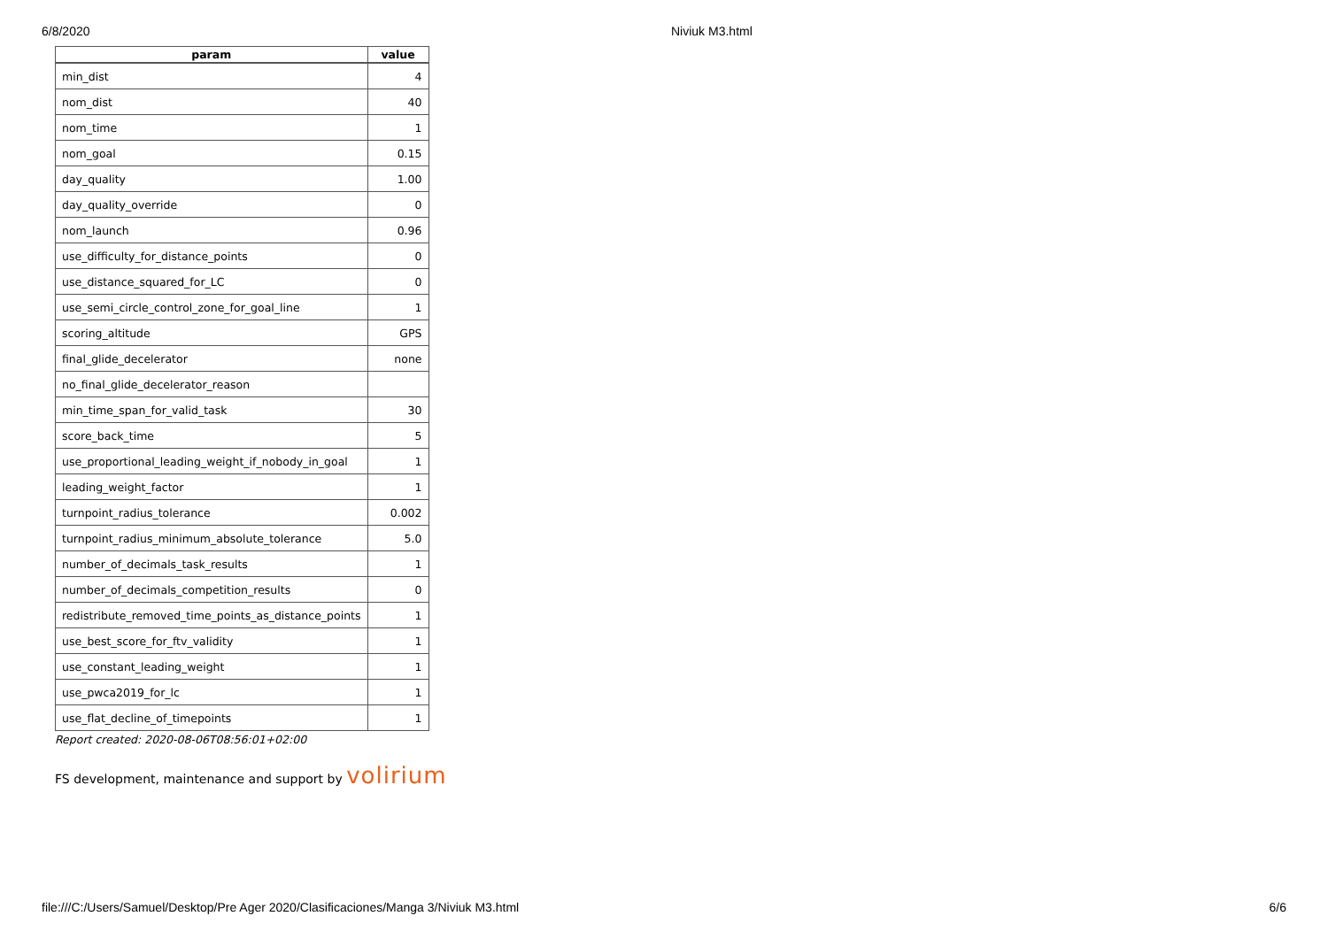6/8/2020 Niviuk M3.html
| param | value |
| --- | --- |
| min_dist | 4 |
| nom_dist | 40 |
| nom_time | 1 |
| nom_goal | 0.15 |
| day_quality | 1.00 |
| day_quality_override | 0 |
| nom_launch | 0.96 |
| use_difficulty_for_distance_points | 0 |
| use_distance_squared_for_LC | 0 |
| use_semi_circle_control_zone_for_goal_line | 1 |
| scoring_altitude | GPS |
| final_glide_decelerator | none |
| no_final_glide_decelerator_reason | |
| min_time_span_for_valid_task | 30 |
| score_back_time | 5 |
| use_proportional_leading_weight_if_nobody_in_goal | 1 |
| leading_weight_factor | 1 |
| turnpoint_radius_tolerance | 0.002 |
| turnpoint_radius_minimum_absolute_tolerance | 5.0 |
| number_of_decimals_task_results | 1 |
| number_of_decimals_competition_results | 0 |
| redistribute_removed_time_points_as_distance_points | 1 |
| use_best_score_for_ftv_validity | 1 |
| use_constant_leading_weight | 1 |
| use_pwca2019_for_lc | 1 |
| use_flat_decline_of_timepoints | 1 |
Report created: 2020-08-06T08:56:01+02:00
FS development, maintenance and support by volirium
file:///C:/Users/Samuel/Desktop/Pre Ager 2020/Clasificaciones/Manga 3/Niviuk M3.html 6/6